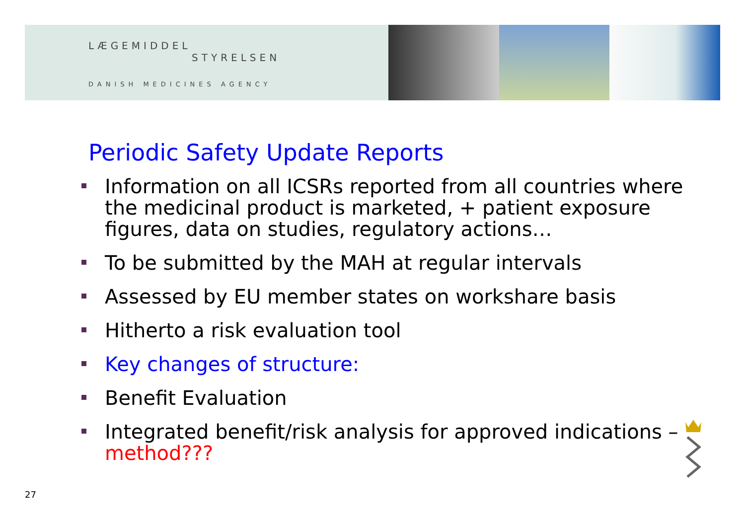LÆGEMIDDEL
STYRELSEN
DANISH MEDICINES AGENCY
Periodic Safety Update Reports
Information on all ICSRs reported from all countries where the medicinal product is marketed, + patient exposure figures, data on studies, regulatory actions…
To be submitted by the MAH at regular intervals
Assessed by EU member states on workshare basis
Hitherto a risk evaluation tool
Key changes of structure:
Benefit Evaluation
Integrated benefit/risk analysis for approved indications – method???
27